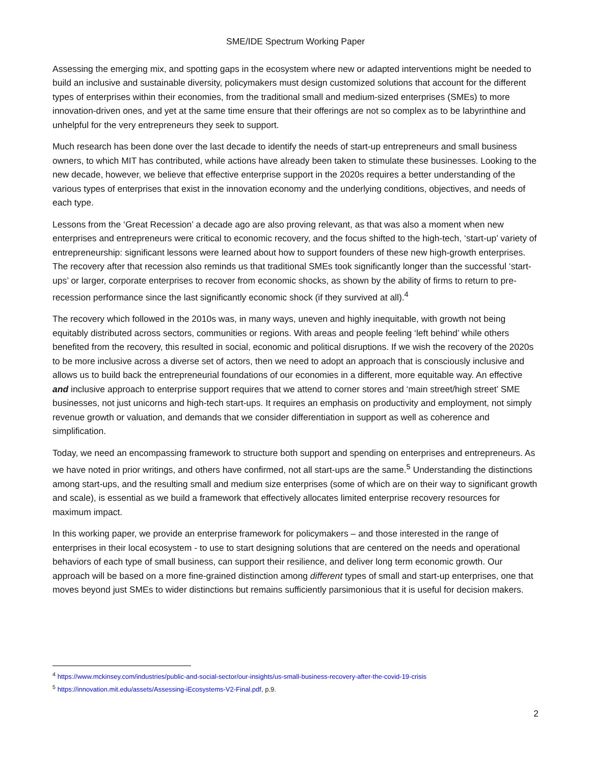SME/IDE Spectrum Working Paper
Assessing the emerging mix, and spotting gaps in the ecosystem where new or adapted interventions might be needed to build an inclusive and sustainable diversity, policymakers must design customized solutions that account for the different types of enterprises within their economies, from the traditional small and medium-sized enterprises (SMEs) to more innovation-driven ones, and yet at the same time ensure that their offerings are not so complex as to be labyrinthine and unhelpful for the very entrepreneurs they seek to support.
Much research has been done over the last decade to identify the needs of start-up entrepreneurs and small business owners, to which MIT has contributed, while actions have already been taken to stimulate these businesses. Looking to the new decade, however, we believe that effective enterprise support in the 2020s requires a better understanding of the various types of enterprises that exist in the innovation economy and the underlying conditions, objectives, and needs of each type.
Lessons from the ‘Great Recession’ a decade ago are also proving relevant, as that was also a moment when new enterprises and entrepreneurs were critical to economic recovery, and the focus shifted to the high-tech, ‘start-up’ variety of entrepreneurship: significant lessons were learned about how to support founders of these new high-growth enterprises. The recovery after that recession also reminds us that traditional SMEs took significantly longer than the successful ‘start-ups’ or larger, corporate enterprises to recover from economic shocks, as shown by the ability of firms to return to pre-recession performance since the last significantly economic shock (if they survived at all).<sup>4</sup>
The recovery which followed in the 2010s was, in many ways, uneven and highly inequitable, with growth not being equitably distributed across sectors, communities or regions. With areas and people feeling ‘left behind’ while others benefited from the recovery, this resulted in social, economic and political disruptions. If we wish the recovery of the 2020s to be more inclusive across a diverse set of actors, then we need to adopt an approach that is consciously inclusive and allows us to build back the entrepreneurial foundations of our economies in a different, more equitable way. An effective and inclusive approach to enterprise support requires that we attend to corner stores and ‘main street/high street’ SME businesses, not just unicorns and high-tech start-ups. It requires an emphasis on productivity and employment, not simply revenue growth or valuation, and demands that we consider differentiation in support as well as coherence and simplification.
Today, we need an encompassing framework to structure both support and spending on enterprises and entrepreneurs. As we have noted in prior writings, and others have confirmed, not all start-ups are the same.<sup>5</sup> Understanding the distinctions among start-ups, and the resulting small and medium size enterprises (some of which are on their way to significant growth and scale), is essential as we build a framework that effectively allocates limited enterprise recovery resources for maximum impact.
In this working paper, we provide an enterprise framework for policymakers – and those interested in the range of enterprises in their local ecosystem - to use to start designing solutions that are centered on the needs and operational behaviors of each type of small business, can support their resilience, and deliver long term economic growth. Our approach will be based on a more fine-grained distinction among different types of small and start-up enterprises, one that moves beyond just SMEs to wider distinctions but remains sufficiently parsimonious that it is useful for decision makers.
<sup>4</sup> https://www.mckinsey.com/industries/public-and-social-sector/our-insights/us-small-business-recovery-after-the-covid-19-crisis
<sup>5</sup> https://innovation.mit.edu/assets/Assessing-iEcosystems-V2-Final.pdf, p.9.
2